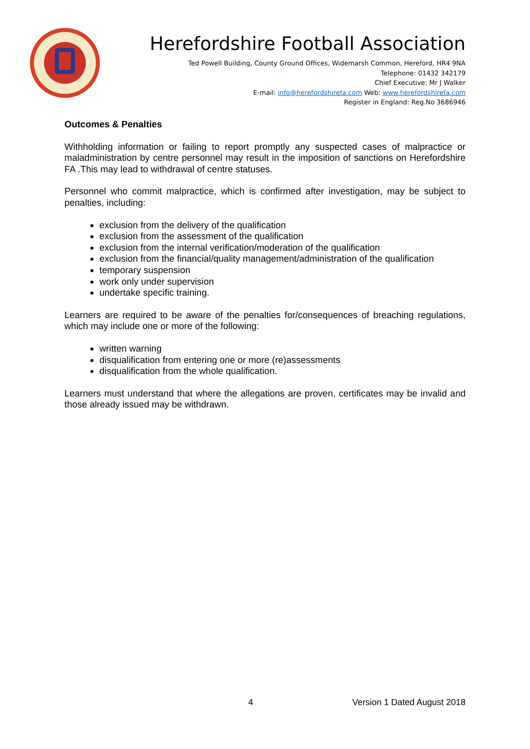Herefordshire Football Association
Ted Powell Building, County Ground Offices, Widemarsh Common, Hereford, HR4 9NA
Telephone: 01432 342179
Chief Executive: Mr J Walker
E-mail: info@herefordshirefa.com Web: www.herefordshirefa.com
Register in England: Reg.No 3686946
Outcomes & Penalties
Withholding information or failing to report promptly any suspected cases of malpractice or maladministration by centre personnel may result in the imposition of sanctions on Herefordshire FA .This may lead to withdrawal of centre statuses.
Personnel who commit malpractice, which is confirmed after investigation, may be subject to penalties, including:
exclusion from the delivery of the qualification
exclusion from the assessment of the qualification
exclusion from the internal verification/moderation of the qualification
exclusion from the financial/quality management/administration of the qualification
temporary suspension
work only under supervision
undertake specific training.
Learners are required to be aware of the penalties for/consequences of breaching regulations, which may include one or more of the following:
written warning
disqualification from entering one or more (re)assessments
disqualification from the whole qualification.
Learners must understand that where the allegations are proven, certificates may be invalid and those already issued may be withdrawn.
4 Version 1 Dated August 2018